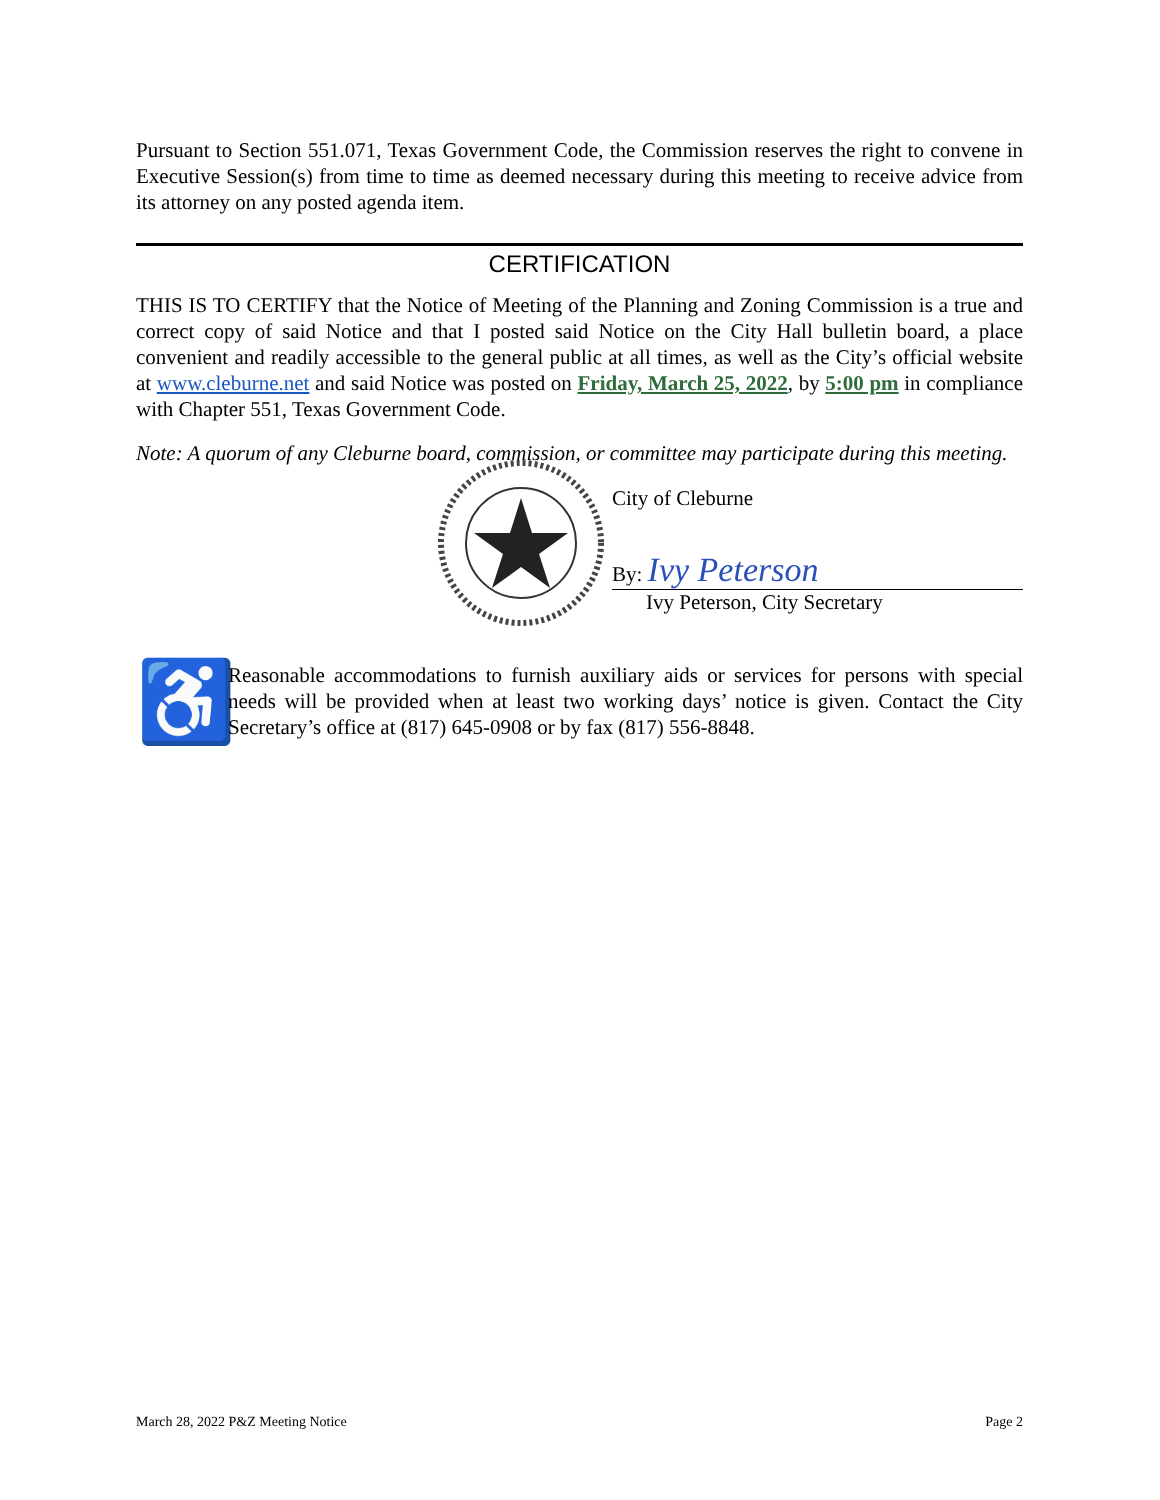Pursuant to Section 551.071, Texas Government Code, the Commission reserves the right to convene in Executive Session(s) from time to time as deemed necessary during this meeting to receive advice from its attorney on any posted agenda item.
CERTIFICATION
THIS IS TO CERTIFY that the Notice of Meeting of the Planning and Zoning Commission is a true and correct copy of said Notice and that I posted said Notice on the City Hall bulletin board, a place convenient and readily accessible to the general public at all times, as well as the City’s official website at www.cleburne.net and said Notice was posted on Friday, March 25, 2022, by 5:00 pm in compliance with Chapter 551, Texas Government Code.
Note: A quorum of any Cleburne board, commission, or committee may participate during this meeting.
City of Cleburne
By: Ivy Peterson
Ivy Peterson, City Secretary
♿
Reasonable accommodations to furnish auxiliary aids or services for persons with special needs will be provided when at least two working days’ notice is given. Contact the City Secretary’s office at (817) 645-0908 or by fax (817) 556-8848.
March 28, 2022 P&Z Meeting Notice Page 2